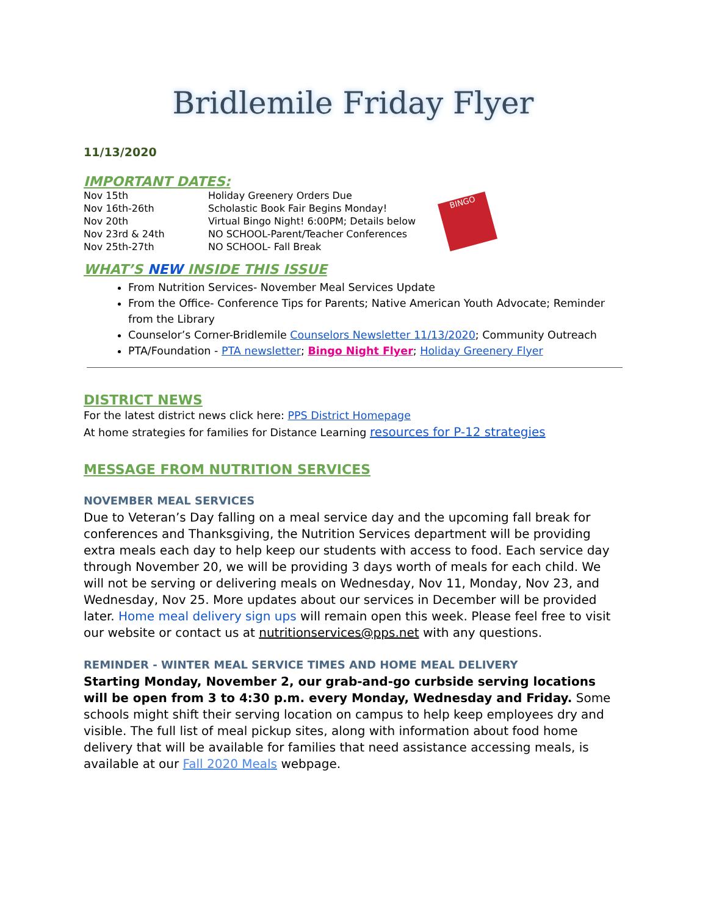Bridlemile Friday Flyer
11/13/2020
IMPORTANT DATES:
| Nov 15th | Holiday Greenery Orders Due |
| Nov 16th-26th | Scholastic Book Fair Begins Monday! |
| Nov 20th | Virtual Bingo Night! 6:00PM; Details below |
| Nov 23rd & 24th | NO SCHOOL-Parent/Teacher Conferences |
| Nov 25th-27th | NO SCHOOL- Fall Break |
BINGO
WHAT’S NEW INSIDE THIS ISSUE
From Nutrition Services- November Meal Services Update
From the Office- Conference Tips for Parents; Native American Youth Advocate; Reminder from the Library
Counselor’s Corner-Bridlemile Counselors Newsletter 11/13/2020; Community Outreach
PTA/Foundation - PTA newsletter; Bingo Night Flyer; Holiday Greenery Flyer
DISTRICT NEWS
For the latest district news click here: PPS District Homepage
At home strategies for families for Distance Learning resources for P-12 strategies
MESSAGE FROM NUTRITION SERVICES
NOVEMBER MEAL SERVICES
Due to Veteran’s Day falling on a meal service day and the upcoming fall break for conferences and Thanksgiving, the Nutrition Services department will be providing extra meals each day to help keep our students with access to food. Each service day through November 20, we will be providing 3 days worth of meals for each child. We will not be serving or delivering meals on Wednesday, Nov 11, Monday, Nov 23, and Wednesday, Nov 25. More updates about our services in December will be provided later. Home meal delivery sign ups will remain open this week. Please feel free to visit our website or contact us at nutritionservices@pps.net with any questions.
REMINDER - WINTER MEAL SERVICE TIMES AND HOME MEAL DELIVERY
Starting Monday, November 2, our grab-and-go curbside serving locations will be open from 3 to 4:30 p.m. every Monday, Wednesday and Friday. Some schools might shift their serving location on campus to help keep employees dry and visible. The full list of meal pickup sites, along with information about food home delivery that will be available for families that need assistance accessing meals, is available at our Fall 2020 Meals webpage.